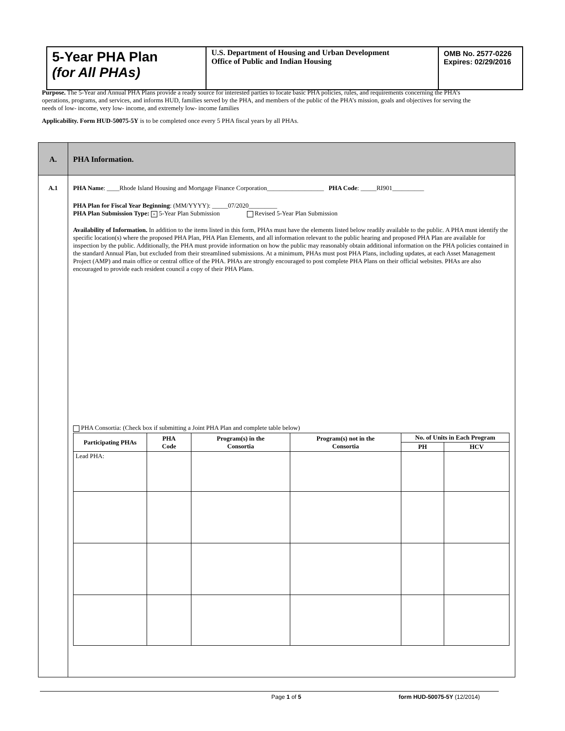5-Year PHA Plan
(for All PHAs)
U.S. Department of Housing and Urban Development
Office of Public and Indian Housing
OMB No. 2577-0226
Expires: 02/29/2016
Purpose. The 5-Year and Annual PHA Plans provide a ready source for interested parties to locate basic PHA policies, rules, and requirements concerning the PHA’s operations, programs, and services, and informs HUD, families served by the PHA, and members of the public of the PHA’s mission, goals and objectives for serving the needs of low- income, very low- income, and extremely low- income families
Applicability. Form HUD-50075-5Y is to be completed once every 5 PHA fiscal years by all PHAs.
A. PHA Information.
A.1 PHA Name: ____Rhode Island Housing and Mortgage Finance Corporation__________________ PHA Code: _____RI901__________
PHA Plan for Fiscal Year Beginning: (MM/YYYY): _____07/2020_________
PHA Plan Submission Type: × 5-Year Plan Submission Revised 5-Year Plan Submission
Availability of Information. In addition to the items listed in this form, PHAs must have the elements listed below readily available to the public. A PHA must identify the specific location(s) where the proposed PHA Plan, PHA Plan Elements, and all information relevant to the public hearing and proposed PHA Plan are available for inspection by the public. Additionally, the PHA must provide information on how the public may reasonably obtain additional information on the PHA policies contained in the standard Annual Plan, but excluded from their streamlined submissions. At a minimum, PHAs must post PHA Plans, including updates, at each Asset Management Project (AMP) and main office or central office of the PHA. PHAs are strongly encouraged to post complete PHA Plans on their official websites. PHAs are also encouraged to provide each resident council a copy of their PHA Plans.
PHA Consortia: (Check box if submitting a Joint PHA Plan and complete table below)
| Participating PHAs | PHA Code | Program(s) in the Consortia | Program(s) not in the Consortia | No. of Units in Each Program | |
| --- | --- | --- | --- | --- | --- |
| | | | | PH | HCV |
| Lead PHA: | | | | | |
Page 1 of 5 form HUD-50075-5Y (12/2014)